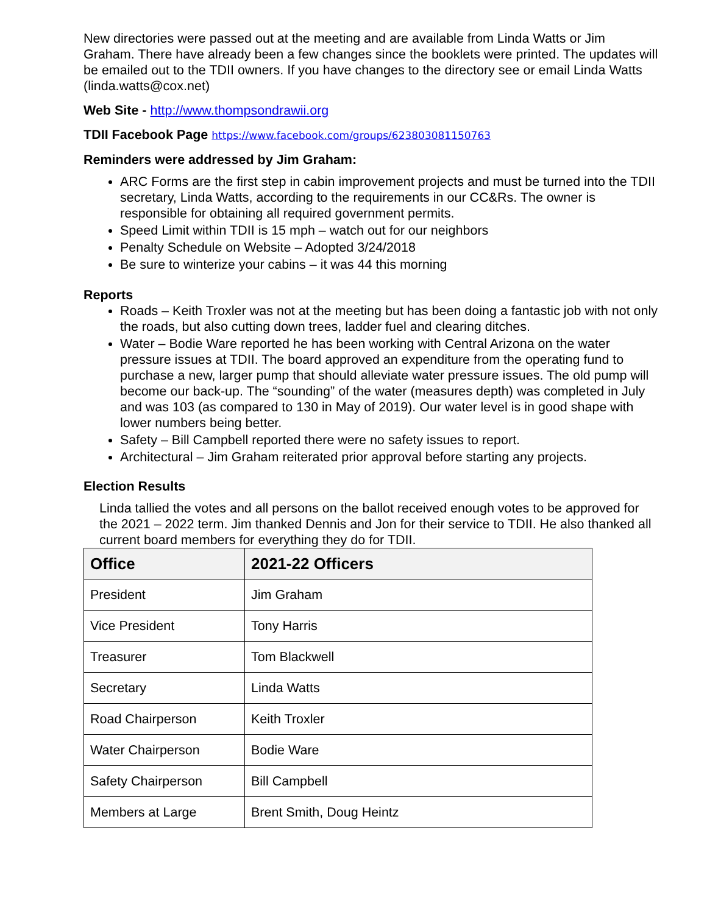New directories were passed out at the meeting and are available from Linda Watts or Jim Graham. There have already been a few changes since the booklets were printed. The updates will be emailed out to the TDII owners. If you have changes to the directory see or email Linda Watts (linda.watts@cox.net)
Web Site - http://www.thompsondrawii.org
TDII Facebook Page https://www.facebook.com/groups/623803081150763
Reminders were addressed by Jim Graham:
ARC Forms are the first step in cabin improvement projects and must be turned into the TDII secretary, Linda Watts, according to the requirements in our CC&Rs. The owner is responsible for obtaining all required government permits.
Speed Limit within TDII is 15 mph – watch out for our neighbors
Penalty Schedule on Website – Adopted 3/24/2018
Be sure to winterize your cabins – it was 44 this morning
Reports
Roads – Keith Troxler was not at the meeting but has been doing a fantastic job with not only the roads, but also cutting down trees, ladder fuel and clearing ditches.
Water – Bodie Ware reported he has been working with Central Arizona on the water pressure issues at TDII. The board approved an expenditure from the operating fund to purchase a new, larger pump that should alleviate water pressure issues. The old pump will become our back-up. The “sounding” of the water (measures depth) was completed in July and was 103 (as compared to 130 in May of 2019). Our water level is in good shape with lower numbers being better.
Safety – Bill Campbell reported there were no safety issues to report.
Architectural – Jim Graham reiterated prior approval before starting any projects.
Election Results
Linda tallied the votes and all persons on the ballot received enough votes to be approved for the 2021 – 2022 term. Jim thanked Dennis and Jon for their service to TDII. He also thanked all current board members for everything they do for TDII.
| Office | 2021-22 Officers |
| --- | --- |
| President | Jim Graham |
| Vice President | Tony Harris |
| Treasurer | Tom Blackwell |
| Secretary | Linda Watts |
| Road Chairperson | Keith Troxler |
| Water Chairperson | Bodie Ware |
| Safety Chairperson | Bill Campbell |
| Members at Large | Brent Smith, Doug Heintz |